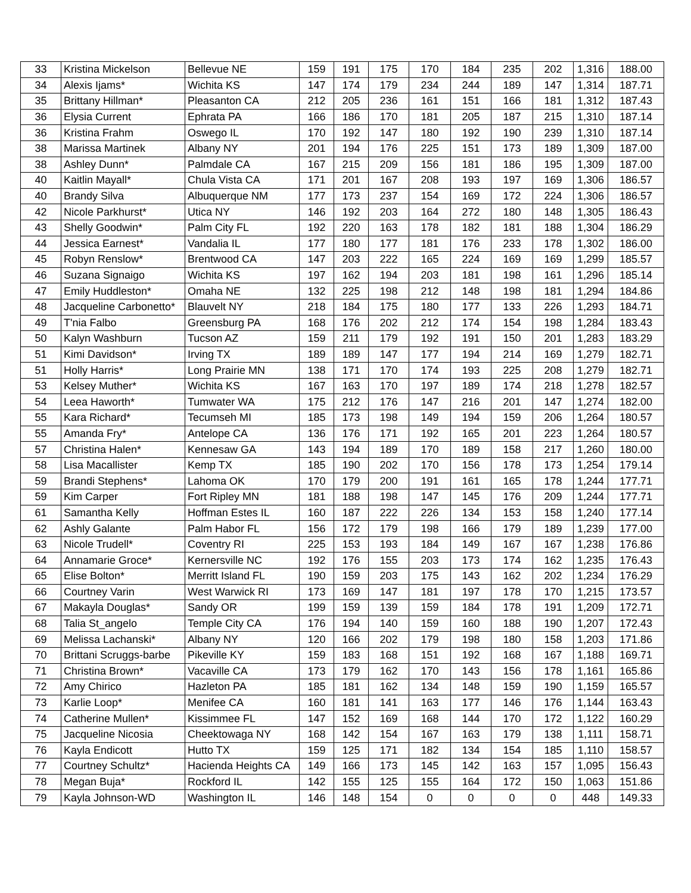| 33 | Kristina Mickelson | Bellevue NE | 159 | 191 | 175 | 170 | 184 | 235 | 202 | 1,316 | 188.00 |
| 34 | Alexis Ijams* | Wichita KS | 147 | 174 | 179 | 234 | 244 | 189 | 147 | 1,314 | 187.71 |
| 35 | Brittany Hillman* | Pleasanton CA | 212 | 205 | 236 | 161 | 151 | 166 | 181 | 1,312 | 187.43 |
| 36 | Elysia Current | Ephrata PA | 166 | 186 | 170 | 181 | 205 | 187 | 215 | 1,310 | 187.14 |
| 36 | Kristina Frahm | Oswego IL | 170 | 192 | 147 | 180 | 192 | 190 | 239 | 1,310 | 187.14 |
| 38 | Marissa Martinek | Albany NY | 201 | 194 | 176 | 225 | 151 | 173 | 189 | 1,309 | 187.00 |
| 38 | Ashley Dunn* | Palmdale CA | 167 | 215 | 209 | 156 | 181 | 186 | 195 | 1,309 | 187.00 |
| 40 | Kaitlin Mayall* | Chula Vista CA | 171 | 201 | 167 | 208 | 193 | 197 | 169 | 1,306 | 186.57 |
| 40 | Brandy Silva | Albuquerque NM | 177 | 173 | 237 | 154 | 169 | 172 | 224 | 1,306 | 186.57 |
| 42 | Nicole Parkhurst* | Utica NY | 146 | 192 | 203 | 164 | 272 | 180 | 148 | 1,305 | 186.43 |
| 43 | Shelly Goodwin* | Palm City FL | 192 | 220 | 163 | 178 | 182 | 181 | 188 | 1,304 | 186.29 |
| 44 | Jessica Earnest* | Vandalia IL | 177 | 180 | 177 | 181 | 176 | 233 | 178 | 1,302 | 186.00 |
| 45 | Robyn Renslow* | Brentwood CA | 147 | 203 | 222 | 165 | 224 | 169 | 169 | 1,299 | 185.57 |
| 46 | Suzana Signaigo | Wichita KS | 197 | 162 | 194 | 203 | 181 | 198 | 161 | 1,296 | 185.14 |
| 47 | Emily Huddleston* | Omaha NE | 132 | 225 | 198 | 212 | 148 | 198 | 181 | 1,294 | 184.86 |
| 48 | Jacqueline Carbonetto* | Blauvelt NY | 218 | 184 | 175 | 180 | 177 | 133 | 226 | 1,293 | 184.71 |
| 49 | T'nia Falbo | Greensburg PA | 168 | 176 | 202 | 212 | 174 | 154 | 198 | 1,284 | 183.43 |
| 50 | Kalyn Washburn | Tucson AZ | 159 | 211 | 179 | 192 | 191 | 150 | 201 | 1,283 | 183.29 |
| 51 | Kimi Davidson* | Irving TX | 189 | 189 | 147 | 177 | 194 | 214 | 169 | 1,279 | 182.71 |
| 51 | Holly Harris* | Long Prairie MN | 138 | 171 | 170 | 174 | 193 | 225 | 208 | 1,279 | 182.71 |
| 53 | Kelsey Muther* | Wichita KS | 167 | 163 | 170 | 197 | 189 | 174 | 218 | 1,278 | 182.57 |
| 54 | Leea Haworth* | Tumwater WA | 175 | 212 | 176 | 147 | 216 | 201 | 147 | 1,274 | 182.00 |
| 55 | Kara Richard* | Tecumseh MI | 185 | 173 | 198 | 149 | 194 | 159 | 206 | 1,264 | 180.57 |
| 55 | Amanda Fry* | Antelope CA | 136 | 176 | 171 | 192 | 165 | 201 | 223 | 1,264 | 180.57 |
| 57 | Christina Halen* | Kennesaw GA | 143 | 194 | 189 | 170 | 189 | 158 | 217 | 1,260 | 180.00 |
| 58 | Lisa Macallister | Kemp TX | 185 | 190 | 202 | 170 | 156 | 178 | 173 | 1,254 | 179.14 |
| 59 | Brandi Stephens* | Lahoma OK | 170 | 179 | 200 | 191 | 161 | 165 | 178 | 1,244 | 177.71 |
| 59 | Kim Carper | Fort Ripley MN | 181 | 188 | 198 | 147 | 145 | 176 | 209 | 1,244 | 177.71 |
| 61 | Samantha Kelly | Hoffman Estes IL | 160 | 187 | 222 | 226 | 134 | 153 | 158 | 1,240 | 177.14 |
| 62 | Ashly Galante | Palm Habor FL | 156 | 172 | 179 | 198 | 166 | 179 | 189 | 1,239 | 177.00 |
| 63 | Nicole Trudell* | Coventry RI | 225 | 153 | 193 | 184 | 149 | 167 | 167 | 1,238 | 176.86 |
| 64 | Annamarie Groce* | Kernersville NC | 192 | 176 | 155 | 203 | 173 | 174 | 162 | 1,235 | 176.43 |
| 65 | Elise Bolton* | Merritt Island FL | 190 | 159 | 203 | 175 | 143 | 162 | 202 | 1,234 | 176.29 |
| 66 | Courtney Varin | West Warwick RI | 173 | 169 | 147 | 181 | 197 | 178 | 170 | 1,215 | 173.57 |
| 67 | Makayla Douglas* | Sandy OR | 199 | 159 | 139 | 159 | 184 | 178 | 191 | 1,209 | 172.71 |
| 68 | Talia St_angelo | Temple City CA | 176 | 194 | 140 | 159 | 160 | 188 | 190 | 1,207 | 172.43 |
| 69 | Melissa Lachanski* | Albany NY | 120 | 166 | 202 | 179 | 198 | 180 | 158 | 1,203 | 171.86 |
| 70 | Brittani Scruggs-barbe | Pikeville KY | 159 | 183 | 168 | 151 | 192 | 168 | 167 | 1,188 | 169.71 |
| 71 | Christina Brown* | Vacaville CA | 173 | 179 | 162 | 170 | 143 | 156 | 178 | 1,161 | 165.86 |
| 72 | Amy Chirico | Hazleton PA | 185 | 181 | 162 | 134 | 148 | 159 | 190 | 1,159 | 165.57 |
| 73 | Karlie Loop* | Menifee CA | 160 | 181 | 141 | 163 | 177 | 146 | 176 | 1,144 | 163.43 |
| 74 | Catherine Mullen* | Kissimmee FL | 147 | 152 | 169 | 168 | 144 | 170 | 172 | 1,122 | 160.29 |
| 75 | Jacqueline Nicosia | Cheektowaga NY | 168 | 142 | 154 | 167 | 163 | 179 | 138 | 1,111 | 158.71 |
| 76 | Kayla Endicott | Hutto TX | 159 | 125 | 171 | 182 | 134 | 154 | 185 | 1,110 | 158.57 |
| 77 | Courtney Schultz* | Hacienda Heights CA | 149 | 166 | 173 | 145 | 142 | 163 | 157 | 1,095 | 156.43 |
| 78 | Megan Buja* | Rockford IL | 142 | 155 | 125 | 155 | 164 | 172 | 150 | 1,063 | 151.86 |
| 79 | Kayla Johnson-WD | Washington IL | 146 | 148 | 154 | 0 | 0 | 0 | 0 | 448 | 149.33 |